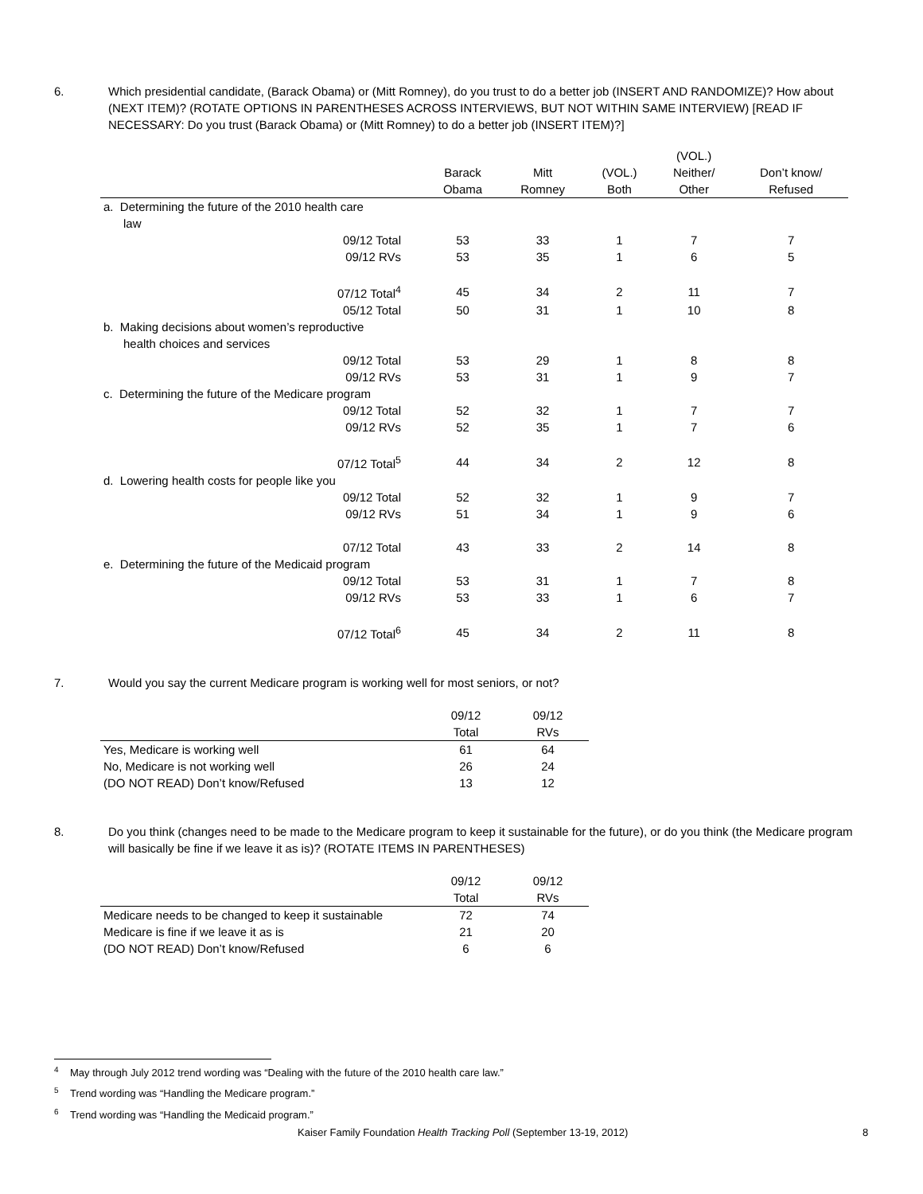6. Which presidential candidate, (Barack Obama) or (Mitt Romney), do you trust to do a better job (INSERT AND RANDOMIZE)? How about (NEXT ITEM)? (ROTATE OPTIONS IN PARENTHESES ACROSS INTERVIEWS, BUT NOT WITHIN SAME INTERVIEW) [READ IF NECESSARY: Do you trust (Barack Obama) or (Mitt Romney) to do a better job (INSERT ITEM)?]
| | | | | (VOL.) | |
| --- | --- | --- | --- | --- | --- |
| | Barack Obama | Mitt Romney | (VOL.) Both | Neither/ Other | Don’t know/ Refused |
| a. Determining the future of the 2010 health care law | | | | | |
| 09/12 Total | 53 | 33 | 1 | 7 | 7 |
| 09/12 RVs | 53 | 35 | 1 | 6 | 5 |
| 07/12 Total<sup>4</sup> | 45 | 34 | 2 | 11 | 7 |
| 05/12 Total | 50 | 31 | 1 | 10 | 8 |
| b. Making decisions about women’s reproductive health choices and services | | | | | |
| 09/12 Total | 53 | 29 | 1 | 8 | 8 |
| 09/12 RVs | 53 | 31 | 1 | 9 | 7 |
| c. Determining the future of the Medicare program | | | | | |
| 09/12 Total | 52 | 32 | 1 | 7 | 7 |
| 09/12 RVs | 52 | 35 | 1 | 7 | 6 |
| 07/12 Total<sup>5</sup> | 44 | 34 | 2 | 12 | 8 |
| d. Lowering health costs for people like you | | | | | |
| 09/12 Total | 52 | 32 | 1 | 9 | 7 |
| 09/12 RVs | 51 | 34 | 1 | 9 | 6 |
| 07/12 Total | 43 | 33 | 2 | 14 | 8 |
| e. Determining the future of the Medicaid program | | | | | |
| 09/12 Total | 53 | 31 | 1 | 7 | 8 |
| 09/12 RVs | 53 | 33 | 1 | 6 | 7 |
| 07/12 Total<sup>6</sup> | 45 | 34 | 2 | 11 | 8 |
7. Would you say the current Medicare program is working well for most seniors, or not?
| | 09/12 Total | 09/12 RVs |
| --- | --- | --- |
| Yes, Medicare is working well | 61 | 64 |
| No, Medicare is not working well | 26 | 24 |
| (DO NOT READ) Don’t know/Refused | 13 | 12 |
8. Do you think (changes need to be made to the Medicare program to keep it sustainable for the future), or do you think (the Medicare program will basically be fine if we leave it as is)? (ROTATE ITEMS IN PARENTHESES)
| | 09/12 Total | 09/12 RVs |
| --- | --- | --- |
| Medicare needs to be changed to keep it sustainable | 72 | 74 |
| Medicare is fine if we leave it as is | 21 | 20 |
| (DO NOT READ) Don’t know/Refused | 6 | 6 |
<sup>4</sup> May through July 2012 trend wording was “Dealing with the future of the 2010 health care law.”
<sup>5</sup> Trend wording was “Handling the Medicare program.”
<sup>6</sup> Trend wording was “Handling the Medicaid program.”
Kaiser Family Foundation Health Tracking Poll (September 13-19, 2012) 8